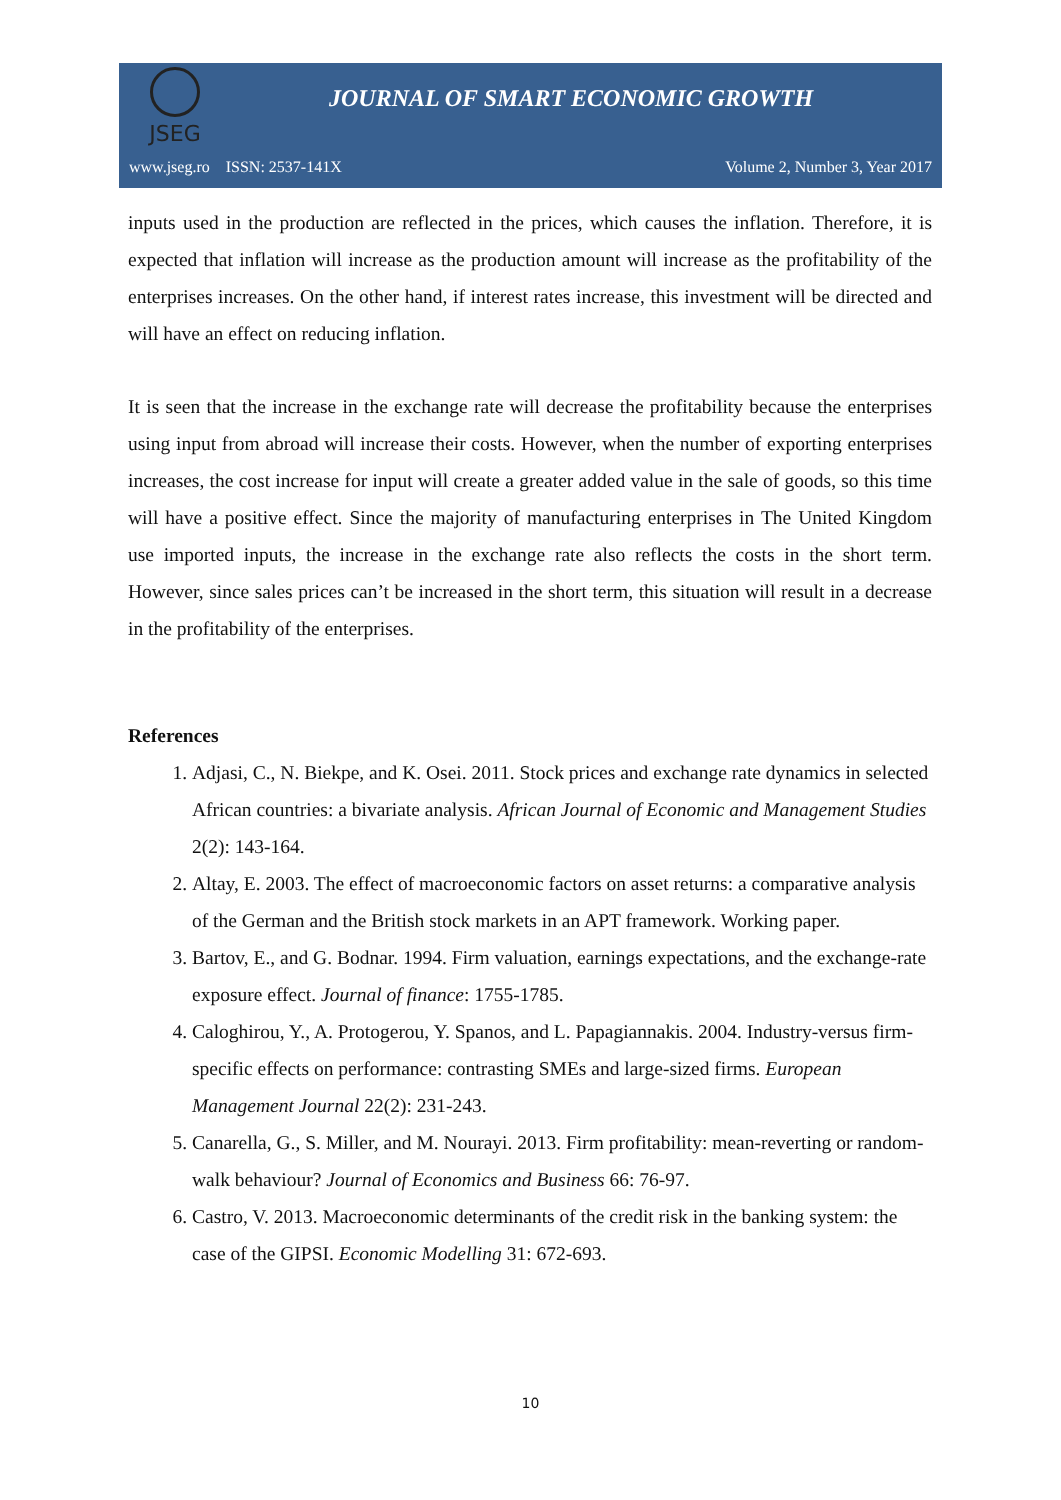JSEG
JOURNAL OF SMART ECONOMIC GROWTH
www.jseg.ro ISSN: 2537-141X Volume 2, Number 3, Year 2017
inputs used in the production are reflected in the prices, which causes the inflation. Therefore, it is expected that inflation will increase as the production amount will increase as the profitability of the enterprises increases. On the other hand, if interest rates increase, this investment will be directed and will have an effect on reducing inflation.
It is seen that the increase in the exchange rate will decrease the profitability because the enterprises using input from abroad will increase their costs. However, when the number of exporting enterprises increases, the cost increase for input will create a greater added value in the sale of goods, so this time will have a positive effect. Since the majority of manufacturing enterprises in The United Kingdom use imported inputs, the increase in the exchange rate also reflects the costs in the short term. However, since sales prices can’t be increased in the short term, this situation will result in a decrease in the profitability of the enterprises.
References
1. Adjasi, C., N. Biekpe, and K. Osei. 2011. Stock prices and exchange rate dynamics in selected African countries: a bivariate analysis. African Journal of Economic and Management Studies 2(2): 143-164.
2. Altay, E. 2003. The effect of macroeconomic factors on asset returns: a comparative analysis of the German and the British stock markets in an APT framework. Working paper.
3. Bartov, E., and G. Bodnar. 1994. Firm valuation, earnings expectations, and the exchange-rate exposure effect. Journal of finance: 1755-1785.
4. Caloghirou, Y., A. Protogerou, Y. Spanos, and L. Papagiannakis. 2004. Industry-versus firm-specific effects on performance: contrasting SMEs and large-sized firms. European Management Journal 22(2): 231-243.
5. Canarella, G., S. Miller, and M. Nourayi. 2013. Firm profitability: mean-reverting or random-walk behaviour? Journal of Economics and Business 66: 76-97.
6. Castro, V. 2013. Macroeconomic determinants of the credit risk in the banking system: the case of the GIPSI. Economic Modelling 31: 672-693.
10